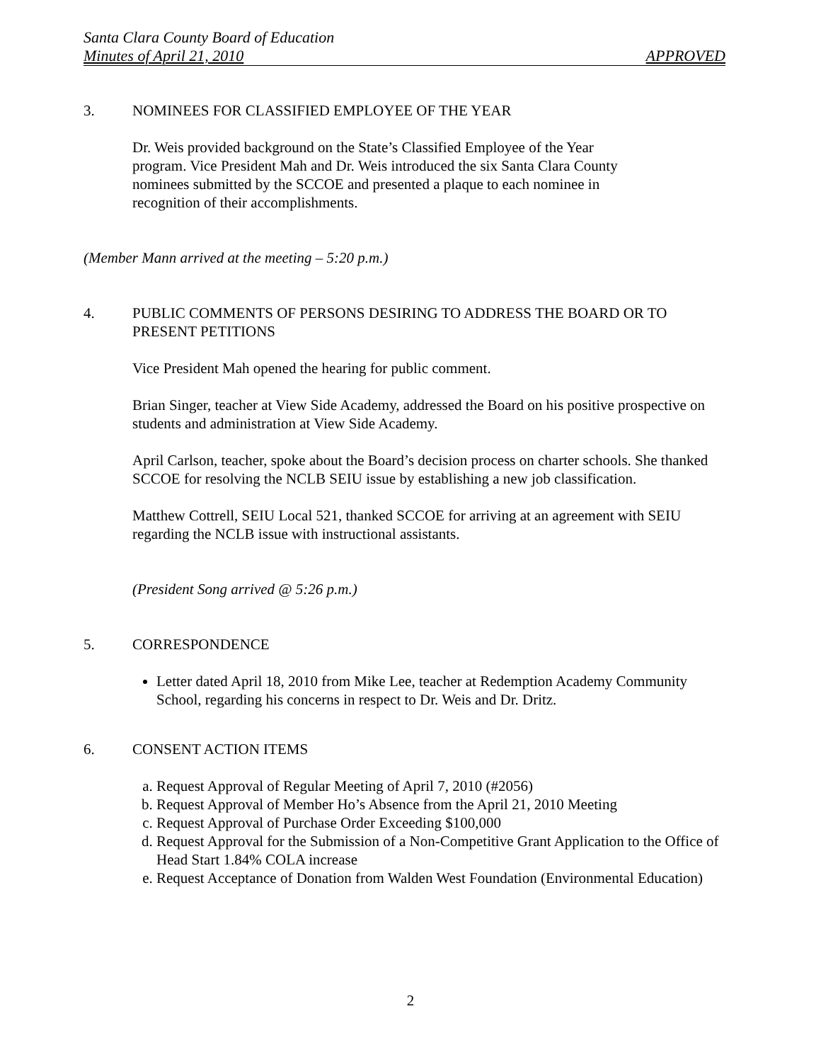Santa Clara County Board of Education
Minutes of April 21, 2010 APPROVED
3. NOMINEES FOR CLASSIFIED EMPLOYEE OF THE YEAR
Dr. Weis provided background on the State’s Classified Employee of the Year program. Vice President Mah and Dr. Weis introduced the six Santa Clara County nominees submitted by the SCCOE and presented a plaque to each nominee in recognition of their accomplishments.
(Member Mann arrived at the meeting – 5:20 p.m.)
4. PUBLIC COMMENTS OF PERSONS DESIRING TO ADDRESS THE BOARD OR TO PRESENT PETITIONS
Vice President Mah opened the hearing for public comment.
Brian Singer, teacher at View Side Academy, addressed the Board on his positive prospective on students and administration at View Side Academy.
April Carlson, teacher, spoke about the Board’s decision process on charter schools. She thanked SCCOE for resolving the NCLB SEIU issue by establishing a new job classification.
Matthew Cottrell, SEIU Local 521, thanked SCCOE for arriving at an agreement with SEIU regarding the NCLB issue with instructional assistants.
(President Song arrived @ 5:26 p.m.)
5. CORRESPONDENCE
Letter dated April 18, 2010 from Mike Lee, teacher at Redemption Academy Community School, regarding his concerns in respect to Dr. Weis and Dr. Dritz.
6. CONSENT ACTION ITEMS
a. Request Approval of Regular Meeting of April 7, 2010 (#2056)
b. Request Approval of Member Ho’s Absence from the April 21, 2010 Meeting
c. Request Approval of Purchase Order Exceeding $100,000
d. Request Approval for the Submission of a Non-Competitive Grant Application to the Office of Head Start 1.84% COLA increase
e. Request Acceptance of Donation from Walden West Foundation (Environmental Education)
2